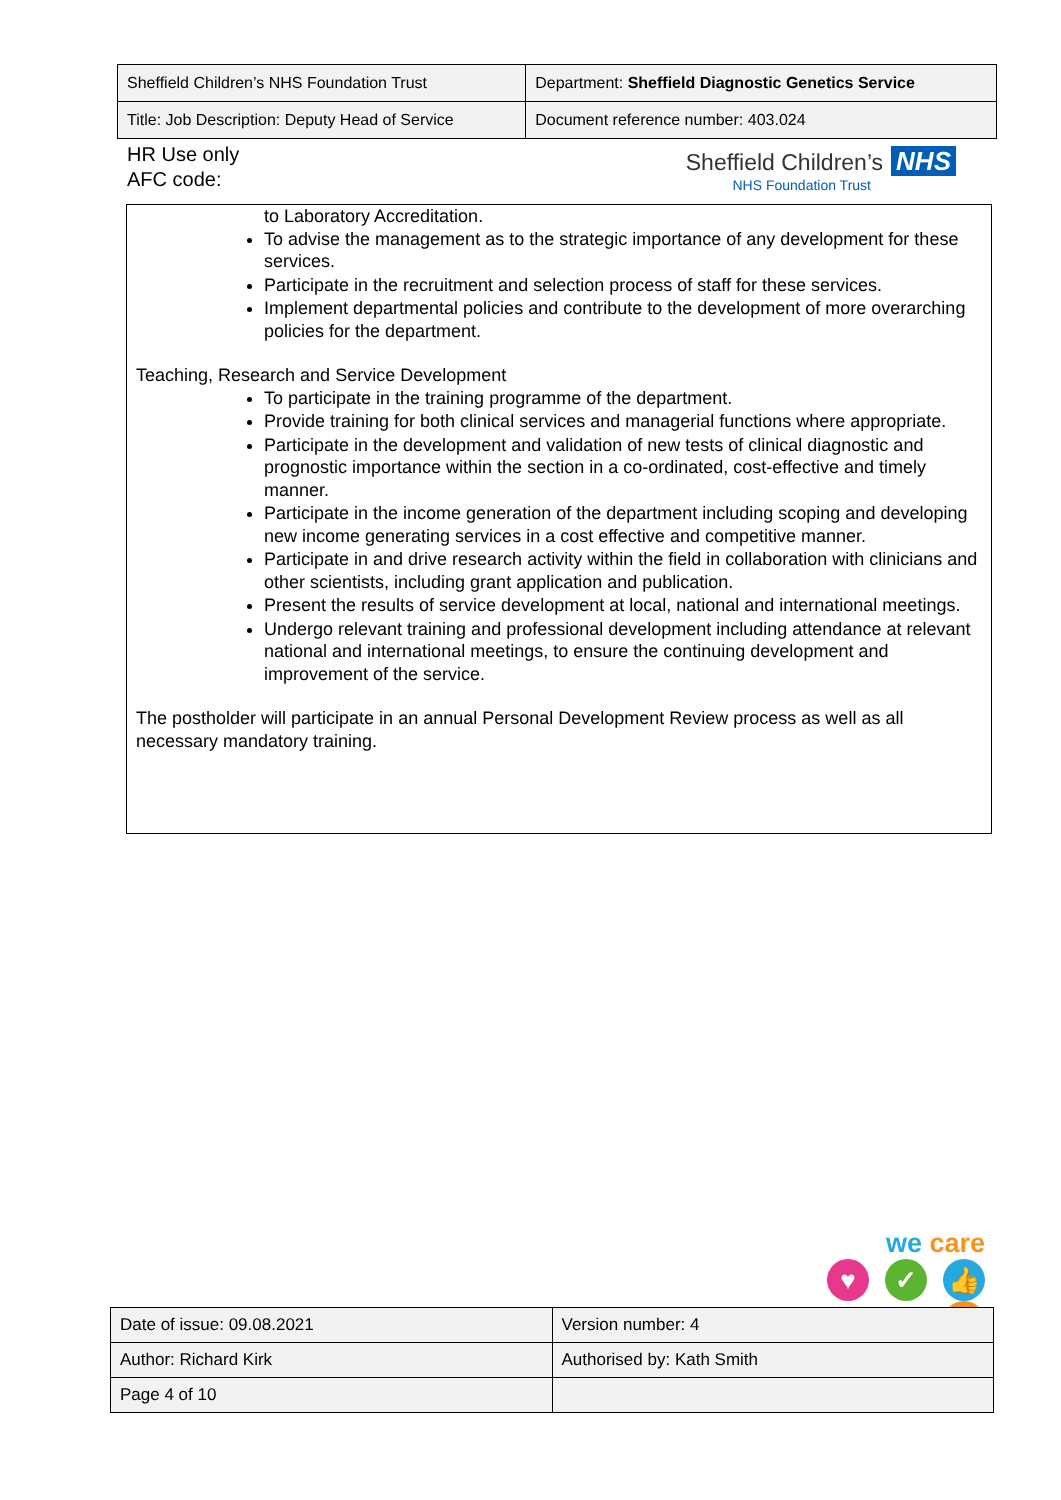| Sheffield Children’s NHS Foundation Trust | Department: Sheffield Diagnostic Genetics Service |
| Title: Job Description: Deputy Head of Service | Document reference number: 403.024 |
HR Use only
AFC code:
Sheffield Children’s NHS
NHS Foundation Trust
to Laboratory Accreditation.
To advise the management as to the strategic importance of any development for these services.
Participate in the recruitment and selection process of staff for these services.
Implement departmental policies and contribute to the development of more overarching policies for the department.
Teaching, Research and Service Development
To participate in the training programme of the department.
Provide training for both clinical services and managerial functions where appropriate.
Participate in the development and validation of new tests of clinical diagnostic and prognostic importance within the section in a co-ordinated, cost-effective and timely manner.
Participate in the income generation of the department including scoping and developing new income generating services in a cost effective and competitive manner.
Participate in and drive research activity within the field in collaboration with clinicians and other scientists, including grant application and publication.
Present the results of service development at local, national and international meetings.
Undergo relevant training and professional development including attendance at relevant national and international meetings, to ensure the continuing development and improvement of the service.
The postholder will participate in an annual Personal Development Review process as well as all necessary mandatory training.
we care
♥ ✓ 👍 ★
| Date of issue: 09.08.2021 | Version number: 4 |
| Author: Richard Kirk | Authorised by: Kath Smith |
| Page 4 of 10 | |